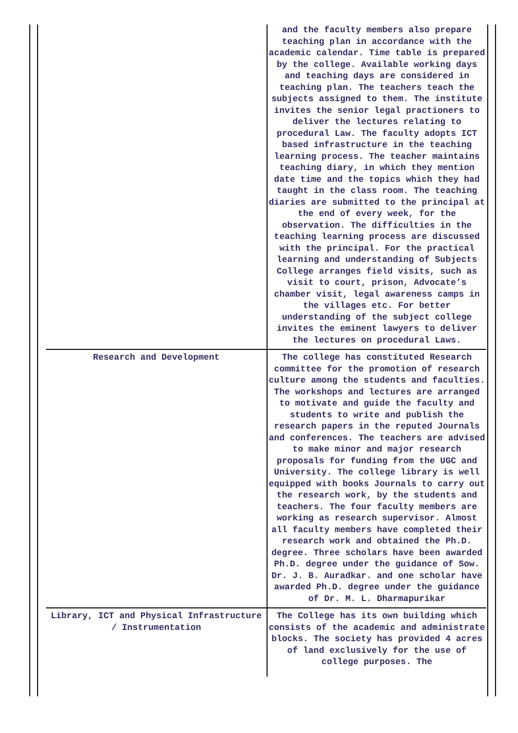| | and the faculty members also prepare teaching plan in accordance with the academic calendar. Time table is prepared by the college. Available working days and teaching days are considered in teaching plan. The teachers teach the subjects assigned to them. The institute invites the senior legal practioners to deliver the lectures relating to procedural Law. The faculty adopts ICT based infrastructure in the teaching learning process. The teacher maintains teaching diary, in which they mention date time and the topics which they had taught in the class room. The teaching diaries are submitted to the principal at the end of every week, for the observation. The difficulties in the teaching learning process are discussed with the principal. For the practical learning and understanding of Subjects College arranges field visits, such as visit to court, prison, Advocate’s chamber visit, legal awareness camps in the villages etc. For better understanding of the subject college invites the eminent lawyers to deliver the lectures on procedural Laws. |
| Research and Development | The college has constituted Research committee for the promotion of research culture among the students and faculties. The workshops and lectures are arranged to motivate and guide the faculty and students to write and publish the research papers in the reputed Journals and conferences. The teachers are advised to make minor and major research proposals for funding from the UGC and University. The college library is well equipped with books Journals to carry out the research work, by the students and teachers. The four faculty members are working as research supervisor. Almost all faculty members have completed their research work and obtained the Ph.D. degree. Three scholars have been awarded Ph.D. degree under the guidance of Sow. Dr. J. B. Auradkar. and one scholar have awarded Ph.D. degree under the guidance of Dr. M. L. Dharmapurikar |
| Library, ICT and Physical Infrastructure / Instrumentation | The College has its own building which consists of the academic and administrate blocks. The society has provided 4 acres of land exclusively for the use of college purposes. The |